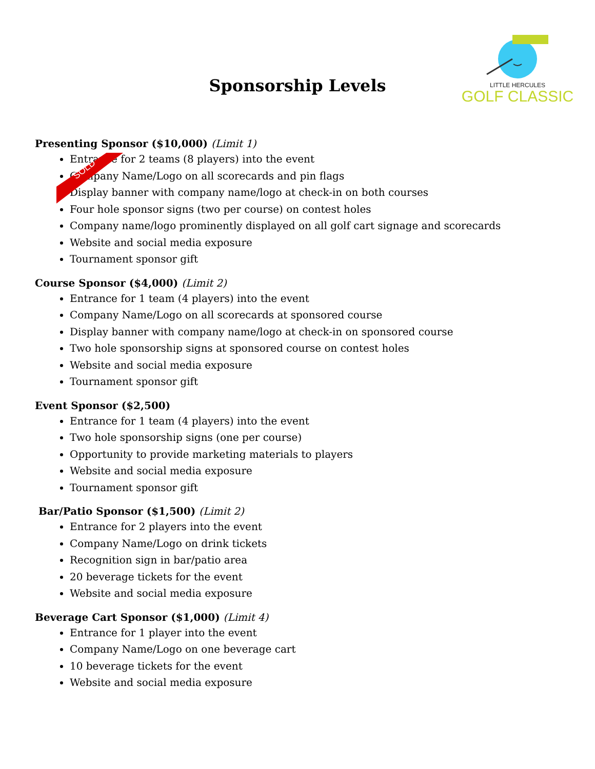LITTLE HERCULES
GOLF CLASSIC
Sponsorship Levels
SOLD
Presenting Sponsor ($10,000) (Limit 1)
Entrance for 2 teams (8 players) into the event
Company Name/Logo on all scorecards and pin flags
Display banner with company name/logo at check-in on both courses
Four hole sponsor signs (two per course) on contest holes
Company name/logo prominently displayed on all golf cart signage and scorecards
Website and social media exposure
Tournament sponsor gift
Course Sponsor ($4,000) (Limit 2)
Entrance for 1 team (4 players) into the event
Company Name/Logo on all scorecards at sponsored course
Display banner with company name/logo at check-in on sponsored course
Two hole sponsorship signs at sponsored course on contest holes
Website and social media exposure
Tournament sponsor gift
Event Sponsor ($2,500)
Entrance for 1 team (4 players) into the event
Two hole sponsorship signs (one per course)
Opportunity to provide marketing materials to players
Website and social media exposure
Tournament sponsor gift
Bar/Patio Sponsor ($1,500) (Limit 2)
Entrance for 2 players into the event
Company Name/Logo on drink tickets
Recognition sign in bar/patio area
20 beverage tickets for the event
Website and social media exposure
Beverage Cart Sponsor ($1,000) (Limit 4)
Entrance for 1 player into the event
Company Name/Logo on one beverage cart
10 beverage tickets for the event
Website and social media exposure